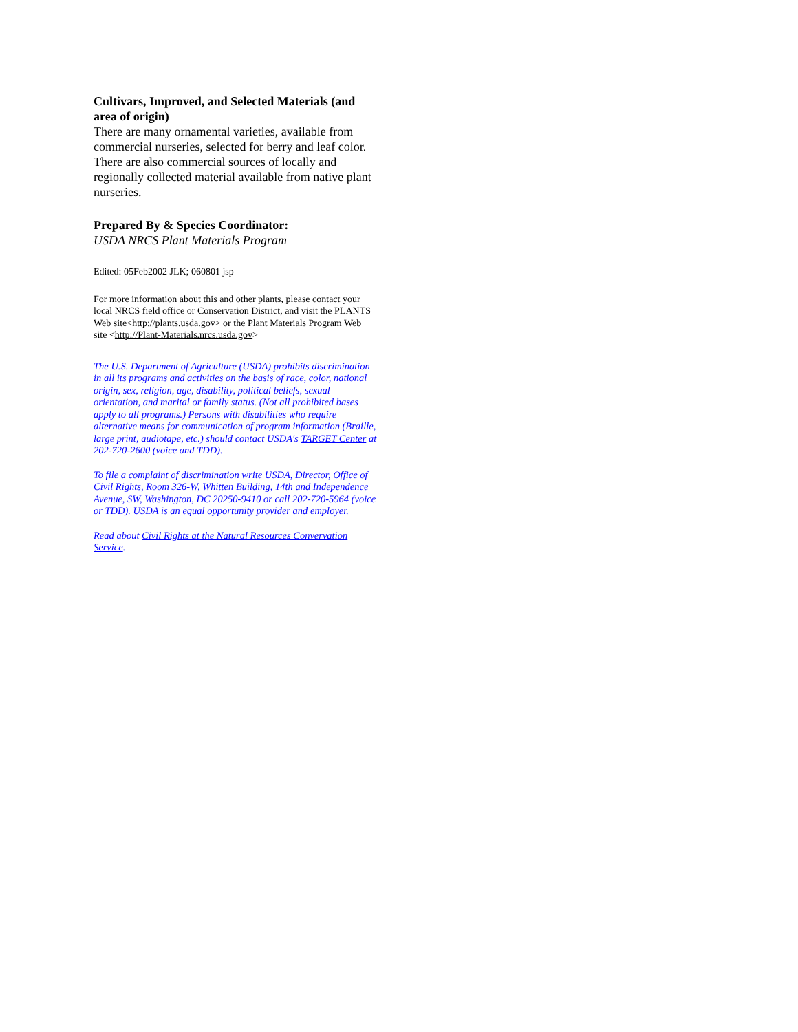Cultivars, Improved, and Selected Materials (and area of origin)
There are many ornamental varieties, available from commercial nurseries, selected for berry and leaf color. There are also commercial sources of locally and regionally collected material available from native plant nurseries.
Prepared By & Species Coordinator:
USDA NRCS Plant Materials Program
Edited: 05Feb2002 JLK; 060801 jsp
For more information about this and other plants, please contact your local NRCS field office or Conservation District, and visit the PLANTS Web site<http://plants.usda.gov> or the Plant Materials Program Web site <http://Plant-Materials.nrcs.usda.gov>
The U.S. Department of Agriculture (USDA) prohibits discrimination in all its programs and activities on the basis of race, color, national origin, sex, religion, age, disability, political beliefs, sexual orientation, and marital or family status. (Not all prohibited bases apply to all programs.) Persons with disabilities who require alternative means for communication of program information (Braille, large print, audiotape, etc.) should contact USDA's TARGET Center at 202-720-2600 (voice and TDD).
To file a complaint of discrimination write USDA, Director, Office of Civil Rights, Room 326-W, Whitten Building, 14th and Independence Avenue, SW, Washington, DC 20250-9410 or call 202-720-5964 (voice or TDD). USDA is an equal opportunity provider and employer.
Read about Civil Rights at the Natural Resources Convervation Service.